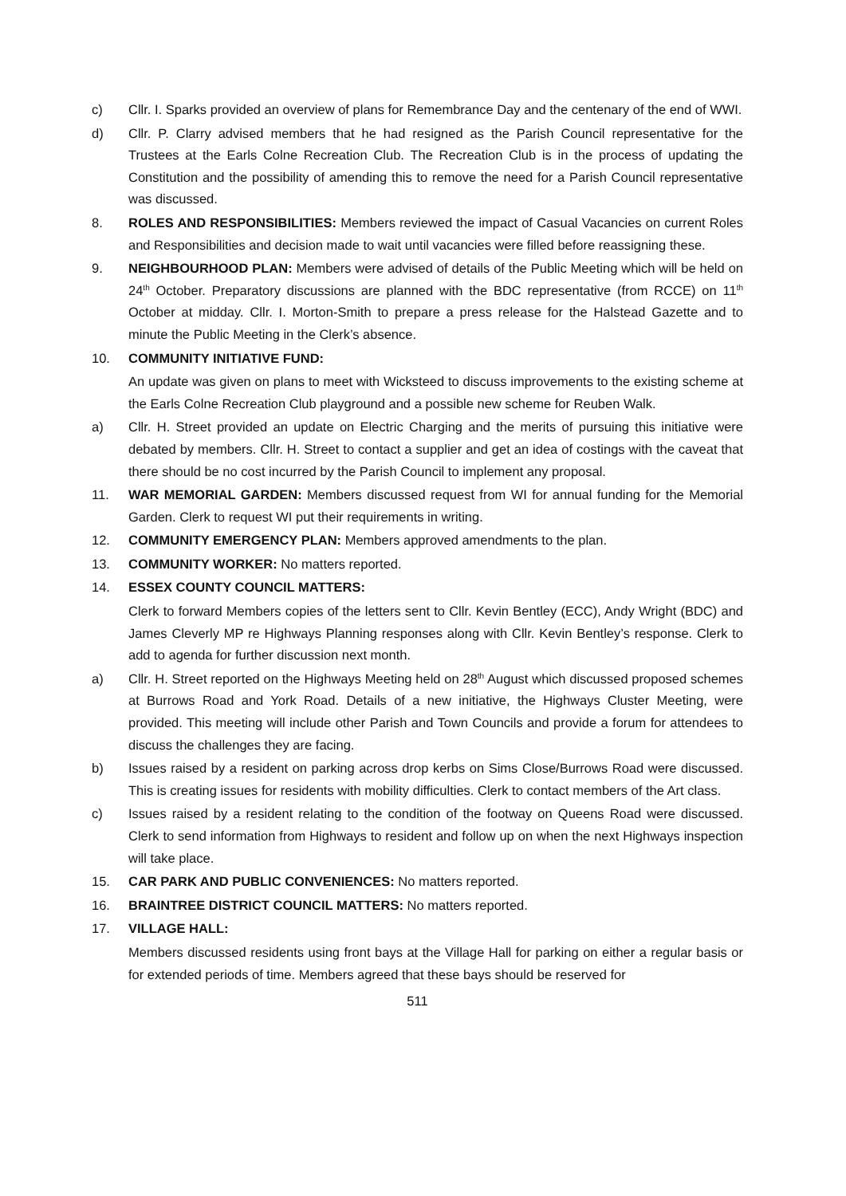c) Cllr. I. Sparks provided an overview of plans for Remembrance Day and the centenary of the end of WWI.
d) Cllr. P. Clarry advised members that he had resigned as the Parish Council representative for the Trustees at the Earls Colne Recreation Club. The Recreation Club is in the process of updating the Constitution and the possibility of amending this to remove the need for a Parish Council representative was discussed.
8. ROLES AND RESPONSIBILITIES: Members reviewed the impact of Casual Vacancies on current Roles and Responsibilities and decision made to wait until vacancies were filled before reassigning these.
9. NEIGHBOURHOOD PLAN: Members were advised of details of the Public Meeting which will be held on 24<sup>th</sup> October. Preparatory discussions are planned with the BDC representative (from RCCE) on 11<sup>th</sup> October at midday. Cllr. I. Morton-Smith to prepare a press release for the Halstead Gazette and to minute the Public Meeting in the Clerk’s absence.
10. COMMUNITY INITIATIVE FUND:
An update was given on plans to meet with Wicksteed to discuss improvements to the existing scheme at the Earls Colne Recreation Club playground and a possible new scheme for Reuben Walk.
a) Cllr. H. Street provided an update on Electric Charging and the merits of pursuing this initiative were debated by members. Cllr. H. Street to contact a supplier and get an idea of costings with the caveat that there should be no cost incurred by the Parish Council to implement any proposal.
11. WAR MEMORIAL GARDEN: Members discussed request from WI for annual funding for the Memorial Garden. Clerk to request WI put their requirements in writing.
12. COMMUNITY EMERGENCY PLAN: Members approved amendments to the plan.
13. COMMUNITY WORKER: No matters reported.
14. ESSEX COUNTY COUNCIL MATTERS:
Clerk to forward Members copies of the letters sent to Cllr. Kevin Bentley (ECC), Andy Wright (BDC) and James Cleverly MP re Highways Planning responses along with Cllr. Kevin Bentley’s response. Clerk to add to agenda for further discussion next month.
a) Cllr. H. Street reported on the Highways Meeting held on 28<sup>th</sup> August which discussed proposed schemes at Burrows Road and York Road. Details of a new initiative, the Highways Cluster Meeting, were provided. This meeting will include other Parish and Town Councils and provide a forum for attendees to discuss the challenges they are facing.
b) Issues raised by a resident on parking across drop kerbs on Sims Close/Burrows Road were discussed. This is creating issues for residents with mobility difficulties. Clerk to contact members of the Art class.
c) Issues raised by a resident relating to the condition of the footway on Queens Road were discussed. Clerk to send information from Highways to resident and follow up on when the next Highways inspection will take place.
15. CAR PARK AND PUBLIC CONVENIENCES: No matters reported.
16. BRAINTREE DISTRICT COUNCIL MATTERS: No matters reported.
17. VILLAGE HALL:
Members discussed residents using front bays at the Village Hall for parking on either a regular basis or for extended periods of time. Members agreed that these bays should be reserved for
511